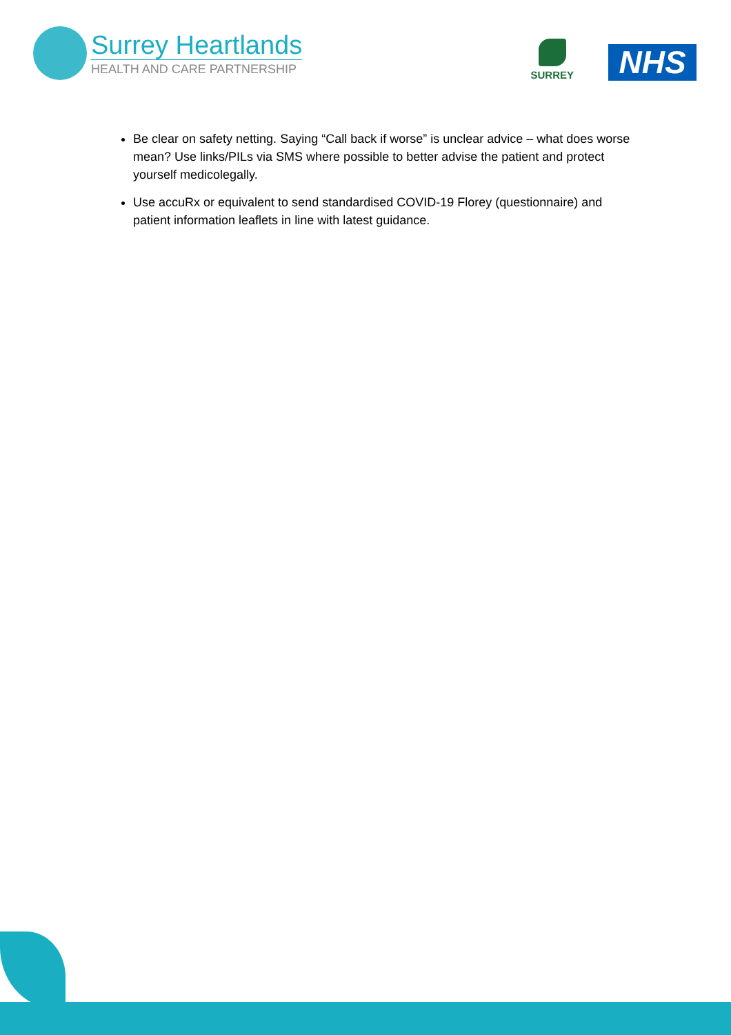Surrey Heartlands
HEALTH AND CARE PARTNERSHIP
SURREY
NHS
Be clear on safety netting. Saying “Call back if worse” is unclear advice – what does worse mean? Use links/PILs via SMS where possible to better advise the patient and protect yourself medicolegally.
Use accuRx or equivalent to send standardised COVID-19 Florey (questionnaire) and patient information leaflets in line with latest guidance.